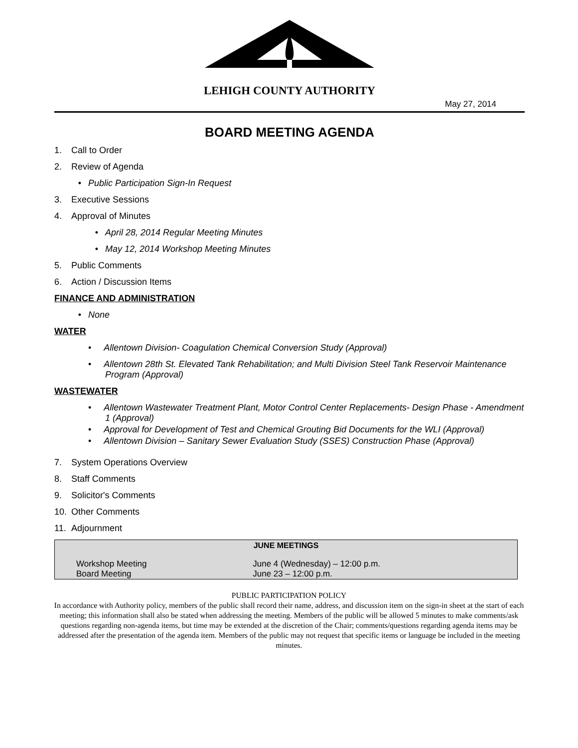LEHIGH COUNTY AUTHORITY
May 27, 2014
BOARD MEETING AGENDA
1. Call to Order
2. Review of Agenda
• Public Participation Sign-In Request
3. Executive Sessions
4. Approval of Minutes
• April 28, 2014 Regular Meeting Minutes
• May 12, 2014 Workshop Meeting Minutes
5. Public Comments
6. Action / Discussion Items
FINANCE AND ADMINISTRATION
• None
WATER
• Allentown Division- Coagulation Chemical Conversion Study (Approval)
• Allentown 28th St. Elevated Tank Rehabilitation; and Multi Division Steel Tank Reservoir Maintenance Program (Approval)
WASTEWATER
• Allentown Wastewater Treatment Plant, Motor Control Center Replacements- Design Phase - Amendment 1 (Approval)
• Approval for Development of Test and Chemical Grouting Bid Documents for the WLI (Approval)
• Allentown Division – Sanitary Sewer Evaluation Study (SSES) Construction Phase (Approval)
7. System Operations Overview
8. Staff Comments
9. Solicitor's Comments
10. Other Comments
11. Adjournment
| JUNE MEETINGS | |
| --- | --- |
| Workshop Meeting | June 4 (Wednesday) – 12:00 p.m. |
| Board Meeting | June 23 – 12:00 p.m. |
PUBLIC PARTICIPATION POLICY
In accordance with Authority policy, members of the public shall record their name, address, and discussion item on the sign-in sheet at the start of each meeting; this information shall also be stated when addressing the meeting. Members of the public will be allowed 5 minutes to make comments/ask questions regarding non-agenda items, but time may be extended at the discretion of the Chair; comments/questions regarding agenda items may be addressed after the presentation of the agenda item. Members of the public may not request that specific items or language be included in the meeting minutes.